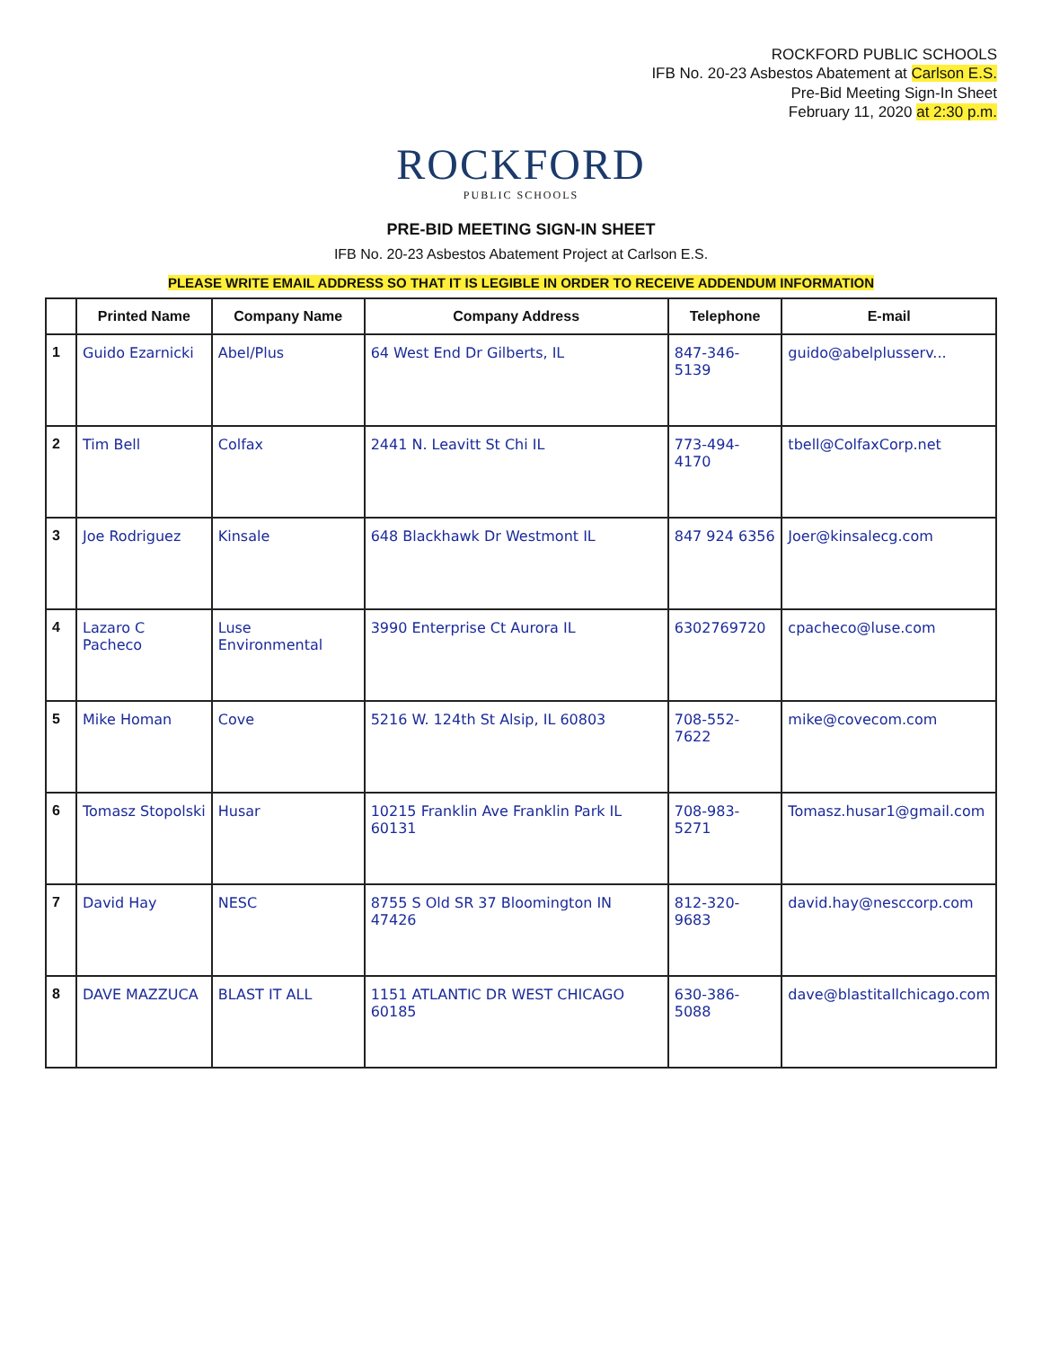ROCKFORD PUBLIC SCHOOLS
IFB No. 20-23 Asbestos Abatement at Carlson E.S.
Pre-Bid Meeting Sign-In Sheet
February 11, 2020 at 2:30 p.m.
ROCKFORD
PUBLIC SCHOOLS
PRE-BID MEETING SIGN-IN SHEET
IFB No. 20-23 Asbestos Abatement Project at Carlson E.S.
PLEASE WRITE EMAIL ADDRESS SO THAT IT IS LEGIBLE IN ORDER TO RECEIVE ADDENDUM INFORMATION
| | Printed Name | Company Name | Company Address | Telephone | E-mail |
| --- | --- | --- | --- | --- | --- |
| 1 | Guido Ezarnicki | Abel/Plus | 64 West End Dr Gilberts, IL | 847-346-5139 | guido@abelplusserv... |
| 2 | Tim Bell | Colfax | 2441 N. Leavitt St Chi IL | 773-494-4170 | tbell@ColfaxCorp.net |
| 3 | Joe Rodriguez | Kinsale | 648 Blackhawk Dr Westmont IL | 847 924 6356 | Joer@kinsalecg.com |
| 4 | Lazaro C Pacheco | Luse Environmental | 3990 Enterprise Ct Aurora IL | 6302769720 | cpacheco@luse.com |
| 5 | Mike Homan | Cove | 5216 W. 124th St Alsip, IL 60803 | 708-552-7622 | mike@covecom.com |
| 6 | Tomasz Stopolski | Husar | 10215 Franklin Ave Franklin Park IL 60131 | 708-983-5271 | Tomasz.husar1@gmail.com |
| 7 | David Hay | NESC | 8755 S Old SR 37 Bloomington IN 47426 | 812-320-9683 | david.hay@nesccorp.com |
| 8 | DAVE MAZZUCA | BLAST IT ALL | 1151 ATLANTIC DR WEST CHICAGO 60185 | 630-386-5088 | dave@blastitallchicago.com |